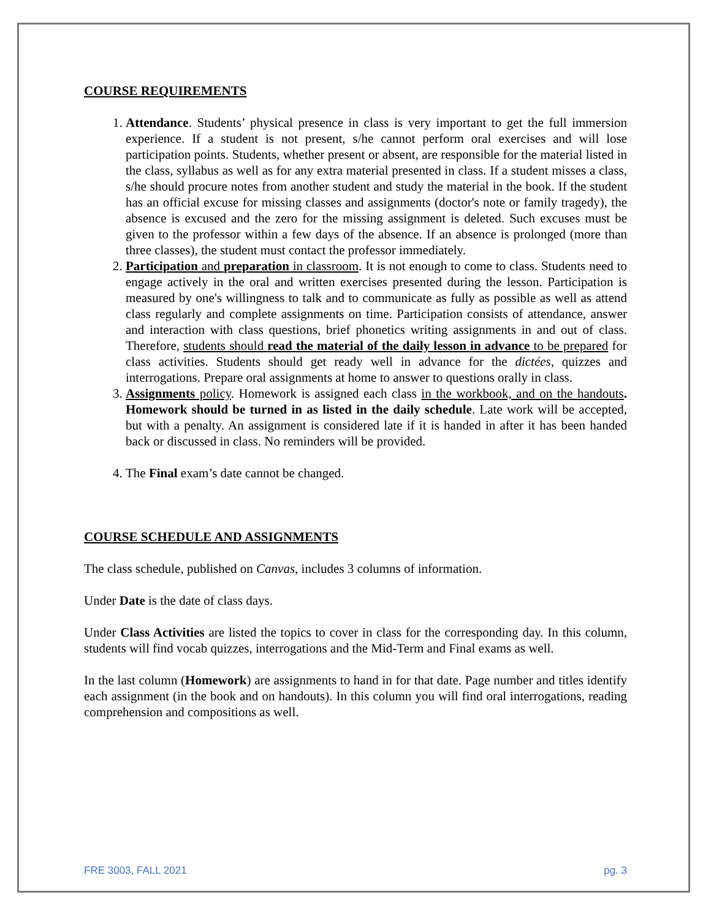COURSE REQUIREMENTS
1. Attendance. Students’ physical presence in class is very important to get the full immersion experience. If a student is not present, s/he cannot perform oral exercises and will lose participation points. Students, whether present or absent, are responsible for the material listed in the class, syllabus as well as for any extra material presented in class. If a student misses a class, s/he should procure notes from another student and study the material in the book. If the student has an official excuse for missing classes and assignments (doctor's note or family tragedy), the absence is excused and the zero for the missing assignment is deleted. Such excuses must be given to the professor within a few days of the absence. If an absence is prolonged (more than three classes), the student must contact the professor immediately.
2. Participation and preparation in classroom. It is not enough to come to class. Students need to engage actively in the oral and written exercises presented during the lesson. Participation is measured by one's willingness to talk and to communicate as fully as possible as well as attend class regularly and complete assignments on time. Participation consists of attendance, answer and interaction with class questions, brief phonetics writing assignments in and out of class. Therefore, students should read the material of the daily lesson in advance to be prepared for class activities. Students should get ready well in advance for the dictées, quizzes and interrogations. Prepare oral assignments at home to answer to questions orally in class.
3. Assignments policy. Homework is assigned each class in the workbook, and on the handouts. Homework should be turned in as listed in the daily schedule. Late work will be accepted, but with a penalty. An assignment is considered late if it is handed in after it has been handed back or discussed in class. No reminders will be provided.
4. The Final exam’s date cannot be changed.
COURSE SCHEDULE AND ASSIGNMENTS
The class schedule, published on Canvas, includes 3 columns of information.
Under Date is the date of class days.
Under Class Activities are listed the topics to cover in class for the corresponding day. In this column, students will find vocab quizzes, interrogations and the Mid-Term and Final exams as well.
In the last column (Homework) are assignments to hand in for that date. Page number and titles identify each assignment (in the book and on handouts). In this column you will find oral interrogations, reading comprehension and compositions as well.
FRE 3003, FALL 2021 pg. 3